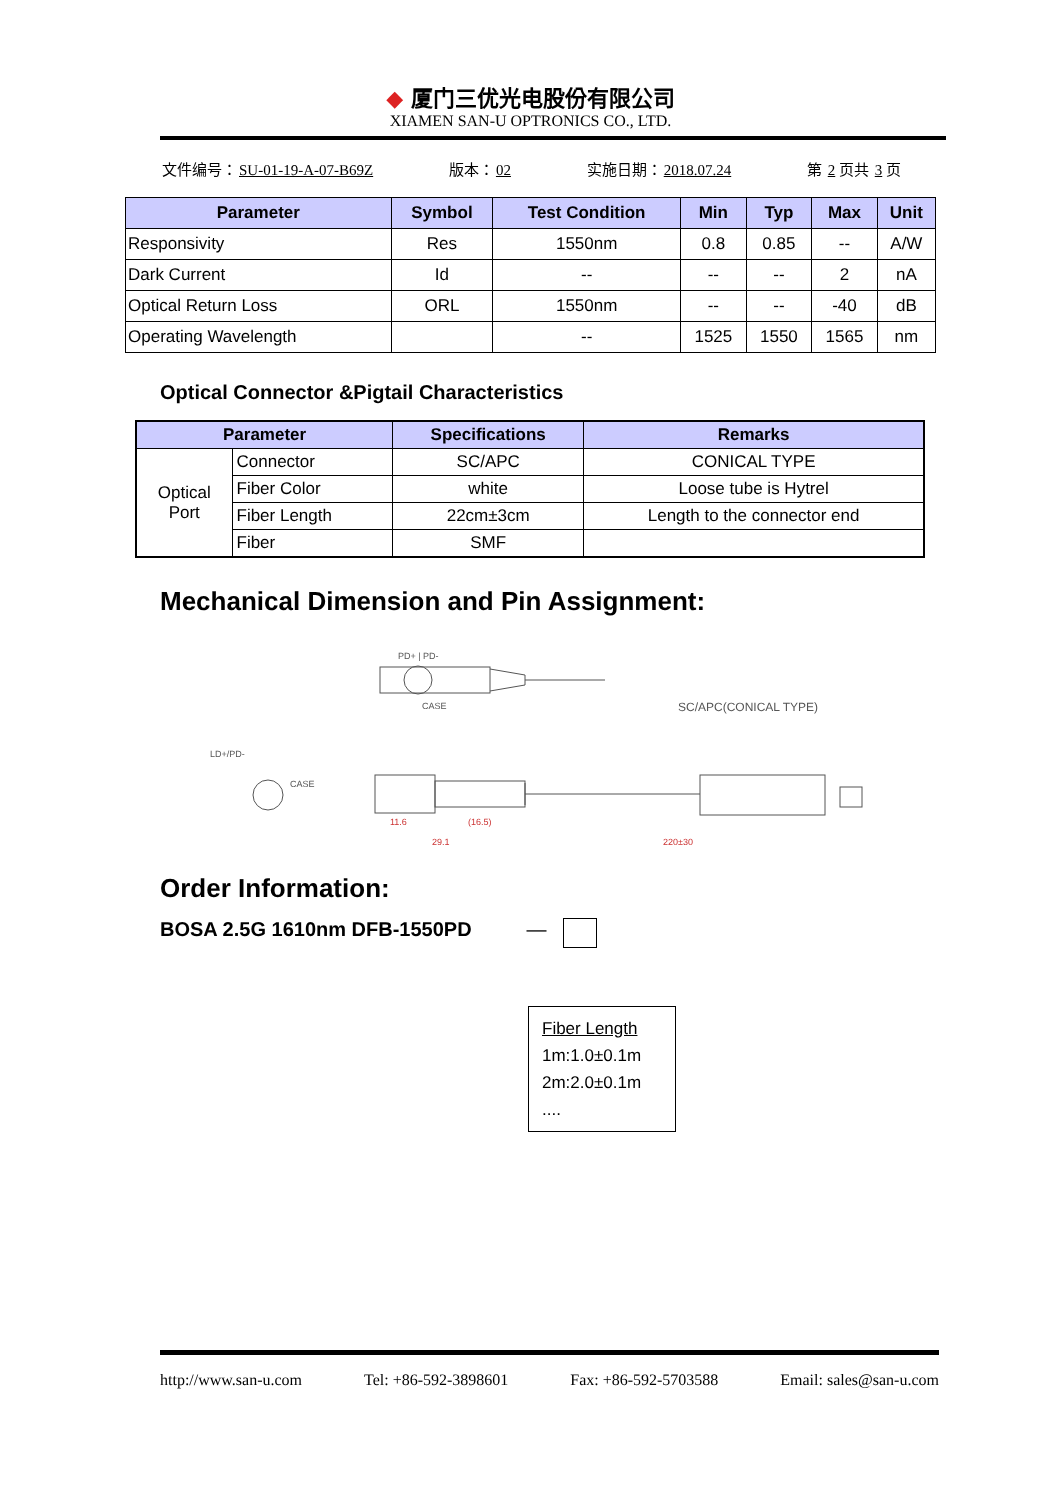◆ 厦门三优光电股份有限公司
XIAMEN SAN-U OPTRONICS CO., LTD.
文件编号：SU-01-19-A-07-B69Z 版本：02 实施日期：2018.07.24 第 2 页共 3 页
| Parameter | Symbol | Test Condition | Min | Typ | Max | Unit |
| --- | --- | --- | --- | --- | --- | --- |
| Responsivity | Res | 1550nm | 0.8 | 0.85 | -- | A/W |
| Dark Current | Id | -- | -- | -- | 2 | nA |
| Optical Return Loss | ORL | 1550nm | -- | -- | -40 | dB |
| Operating Wavelength | | -- | 1525 | 1550 | 1565 | nm |
Optical Connector &Pigtail Characteristics
| Parameter | | Specifications | Remarks |
| --- | --- | --- | --- |
| Optical Port | Connector | SC/APC | CONICAL TYPE |
| | Fiber Color | white | Loose tube is Hytrel |
| | Fiber Length | 22cm±3cm | Length to the connector end |
| | Fiber | SMF | |
Mechanical Dimension and Pin Assignment:
PD+ | PD-
CASE
SC/APC(CONICAL TYPE)
LD+/PD-
CASE
11.6
(16.5)
29.1
220±30
Order Information:
BOSA 2.5G 1610nm DFB-1550PD —
Fiber Length
1m:1.0±0.1m
2m:2.0±0.1m
....
http://www.san-u.com Tel: +86-592-3898601 Fax: +86-592-5703588 Email: sales@san-u.com